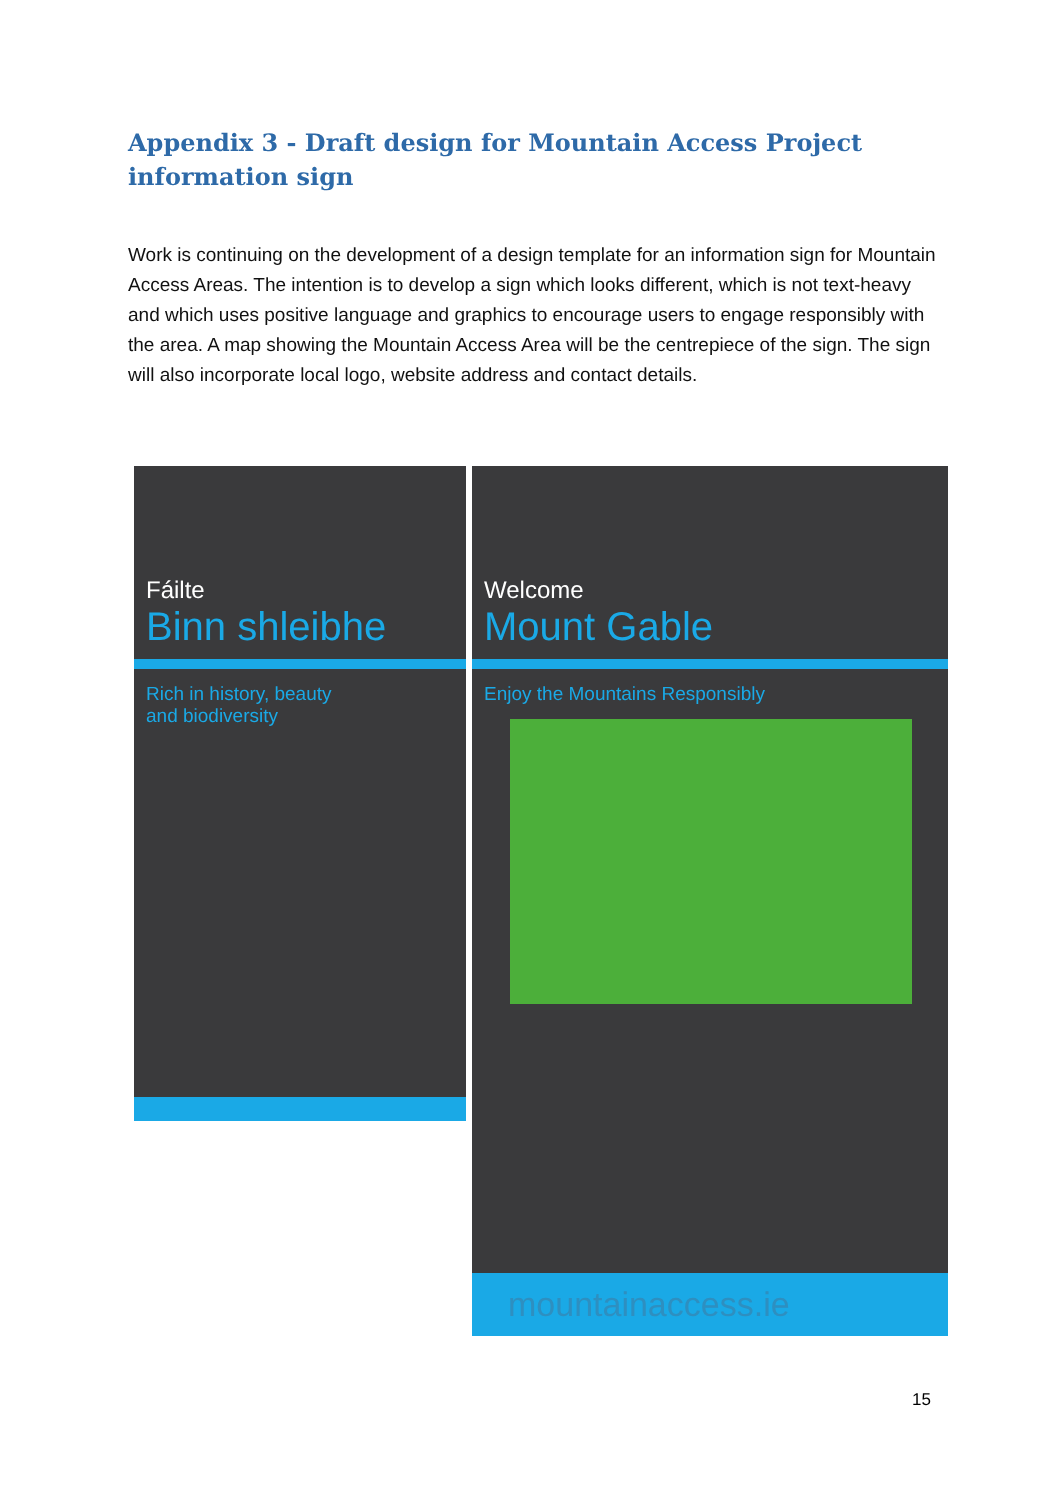Appendix 3 - Draft design for Mountain Access Project information sign
Work is continuing on the development of a design template for an information sign for Mountain Access Areas. The intention is to develop a sign which looks different, which is not text-heavy and which uses positive language and graphics to encourage users to engage responsibly with the area. A map showing the Mountain Access Area will be the centrepiece of the sign. The sign will also incorporate local logo, website address and contact details.
Fáilte
Binn shleibhe
Rich in history, beauty
and biodiversity
Welcome
Mount Gable
Enjoy the Mountains Responsibly
mountainaccess.ie
15